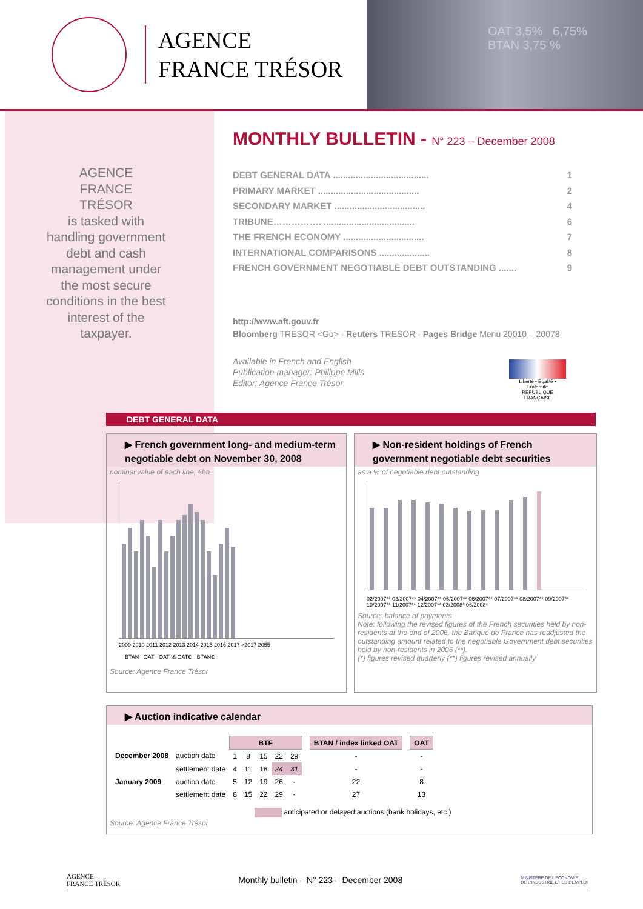AGENCE
FRANCE TRÉSOR
OAT 3,5% 6,75%
BTAN 3,75 %
AGENCE
FRANCE
TRÉSOR
is tasked with handling government debt and cash management under the most secure conditions in the best interest of the taxpayer.
MONTHLY BULLETIN - N° 223 – December 2008
DEBT GENERAL DATA ...................................... 1
PRIMARY MARKET ........................................ 2
SECONDARY MARKET .................................... 4
TRIBUNE……………. .................................... 6
THE FRENCH ECONOMY ................................ 7
INTERNATIONAL COMPARISONS .................... 8
FRENCH GOVERNMENT NEGOTIABLE DEBT OUTSTANDING ....... 9
http://www.aft.gouv.fr
Bloomberg TRESOR <Go> - Reuters TRESOR - Pages Bridge Menu 20010 – 20078
Available in French and English
Publication manager: Philippe Mills
Editor: Agence France Trésor
Liberté • Égalité • Fraternité
RÉPUBLIQUE FRANÇAISE
DEBT GENERAL DATA
▶ French government long- and medium-term negotiable debt on November 30, 2008
nominal value of each line, €bn
2009 2010 2011 2012 2013 2014 2015 2016 2017 >2017 2055
BTAN OAT OATi & OAT€i BTAN€i
Source: Agence France Trésor
▶ Non-resident holdings of French government negotiable debt securities
as a % of negotiable debt outstanding
02/2007** 03/2007** 04/2007** 05/2007** 06/2007** 07/2007** 08/2007** 09/2007** 10/2007** 11/2007** 12/2007** 03/2008* 06/2008*
Source: balance of payments
Note: following the revised figures of the French securities held by non-residents at the end of 2006, the Banque de France has readjusted the outstanding amount related to the negotiable Government debt securities held by non-residents in 2006 (**).
(*) figures revised quarterly (**) figures revised annually
▶ Auction indicative calendar
| | | BTF | | | | | | BTAN / index linked OAT | | OAT |
| December 2008 | auction date | 1 | 8 | 15 | 22 | 29 | | - | | - |
| | settlement date | 4 | 11 | 18 | 24 | 31 | | - | | - |
| January 2009 | auction date | 5 | 12 | 19 | 26 | - | | 22 | | 8 |
| | settlement date | 8 | 15 | 22 | 29 | - | | 27 | | 13 |
anticipated or delayed auctions (bank holidays, etc.)
Source: Agence France Trésor
AGENCE
FRANCE TRÉSOR Monthly bulletin – N° 223 – December 2008 MINISTÈRE DE L'ÉCONOMIE
DE L'INDUSTRIE ET DE L'EMPLOI